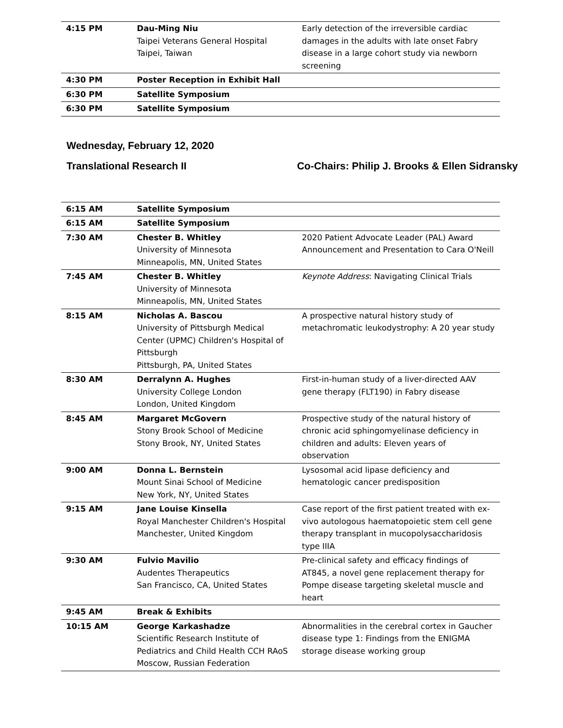| 4:15 PM | Dau-Ming Niu Taipei Veterans General Hospital Taipei, Taiwan | Early detection of the irreversible cardiac damages in the adults with late onset Fabry disease in a large cohort study via newborn screening |
| 4:30 PM | Poster Reception in Exhibit Hall | |
| 6:30 PM | Satellite Symposium | |
| 6:30 PM | Satellite Symposium | |
Wednesday, February 12, 2020
Translational Research II Co-Chairs: Philip J. Brooks & Ellen Sidransky
| 6:15 AM | Satellite Symposium | |
| 6:15 AM | Satellite Symposium | |
| 7:30 AM | Chester B. Whitley University of Minnesota Minneapolis, MN, United States | 2020 Patient Advocate Leader (PAL) Award Announcement and Presentation to Cara O'Neill |
| 7:45 AM | Chester B. Whitley University of Minnesota Minneapolis, MN, United States | Keynote Address : Navigating Clinical Trials |
| 8:15 AM | Nicholas A. Bascou University of Pittsburgh Medical Center (UPMC) Children's Hospital of Pittsburgh Pittsburgh, PA, United States | A prospective natural history study of metachromatic leukodystrophy: A 20 year study |
| 8:30 AM | Derralynn A. Hughes University College London London, United Kingdom | First-in-human study of a liver-directed AAV gene therapy (FLT190) in Fabry disease |
| 8:45 AM | Margaret McGovern Stony Brook School of Medicine Stony Brook, NY, United States | Prospective study of the natural history of chronic acid sphingomyelinase deficiency in children and adults: Eleven years of observation |
| 9:00 AM | Donna L. Bernstein Mount Sinai School of Medicine New York, NY, United States | Lysosomal acid lipase deficiency and hematologic cancer predisposition |
| 9:15 AM | Jane Louise Kinsella Royal Manchester Children's Hospital Manchester, United Kingdom | Case report of the first patient treated with ex-vivo autologous haematopoietic stem cell gene therapy transplant in mucopolysaccharidosis type IIIA |
| 9:30 AM | Fulvio Mavilio Audentes Therapeutics San Francisco, CA, United States | Pre-clinical safety and efficacy findings of AT845, a novel gene replacement therapy for Pompe disease targeting skeletal muscle and heart |
| 9:45 AM | Break & Exhibits | |
| 10:15 AM | George Karkashadze Scientific Research Institute of Pediatrics and Child Health CCH RAoS Moscow, Russian Federation | Abnormalities in the cerebral cortex in Gaucher disease type 1: Findings from the ENIGMA storage disease working group |